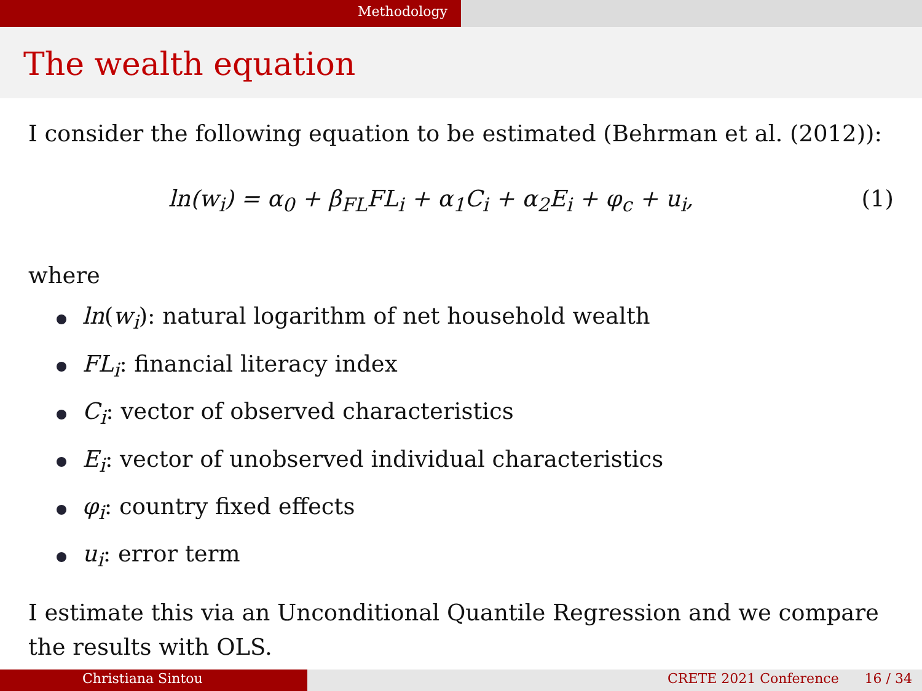Methodology
The wealth equation
I consider the following equation to be estimated (Behrman et al. (2012)):
ln(w<sub>i</sub>) = α<sub>0</sub> + β<sub>FL</sub>FL<sub>i</sub> + α<sub>1</sub>C<sub>i</sub> + α<sub>2</sub>E<sub>i</sub> + φ<sub>c</sub> + u<sub>i</sub>, (1)
where
ln(w<sub>i</sub>): natural logarithm of net household wealth
FL<sub>i</sub>: financial literacy index
C<sub>i</sub>: vector of observed characteristics
E<sub>i</sub>: vector of unobserved individual characteristics
φ<sub>i</sub>: country fixed effects
u<sub>i</sub>: error term
I estimate this via an Unconditional Quantile Regression and we compare the results with OLS.
Christiana Sintou CRETE 2021 Conference 16 / 34